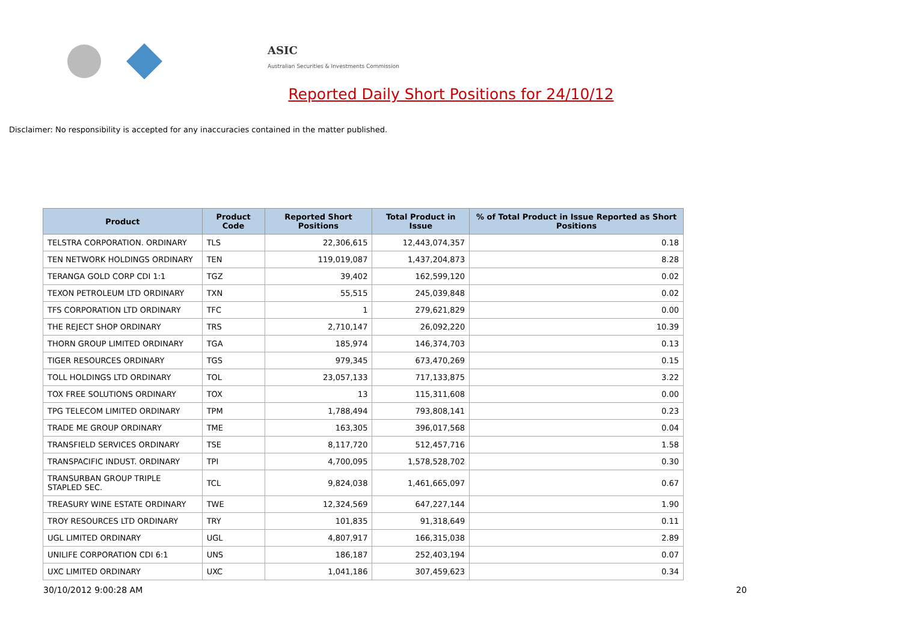ASIC
Australian Securities & Investments Commission
Reported Daily Short Positions for 24/10/12
Disclaimer: No responsibility is accepted for any inaccuracies contained in the matter published.
| Product | Product Code | Reported Short Positions | Total Product in Issue | % of Total Product in Issue Reported as Short Positions |
| --- | --- | --- | --- | --- |
| TELSTRA CORPORATION. ORDINARY | TLS | 22,306,615 | 12,443,074,357 | 0.18 |
| TEN NETWORK HOLDINGS ORDINARY | TEN | 119,019,087 | 1,437,204,873 | 8.28 |
| TERANGA GOLD CORP CDI 1:1 | TGZ | 39,402 | 162,599,120 | 0.02 |
| TEXON PETROLEUM LTD ORDINARY | TXN | 55,515 | 245,039,848 | 0.02 |
| TFS CORPORATION LTD ORDINARY | TFC | 1 | 279,621,829 | 0.00 |
| THE REJECT SHOP ORDINARY | TRS | 2,710,147 | 26,092,220 | 10.39 |
| THORN GROUP LIMITED ORDINARY | TGA | 185,974 | 146,374,703 | 0.13 |
| TIGER RESOURCES ORDINARY | TGS | 979,345 | 673,470,269 | 0.15 |
| TOLL HOLDINGS LTD ORDINARY | TOL | 23,057,133 | 717,133,875 | 3.22 |
| TOX FREE SOLUTIONS ORDINARY | TOX | 13 | 115,311,608 | 0.00 |
| TPG TELECOM LIMITED ORDINARY | TPM | 1,788,494 | 793,808,141 | 0.23 |
| TRADE ME GROUP ORDINARY | TME | 163,305 | 396,017,568 | 0.04 |
| TRANSFIELD SERVICES ORDINARY | TSE | 8,117,720 | 512,457,716 | 1.58 |
| TRANSPACIFIC INDUST. ORDINARY | TPI | 4,700,095 | 1,578,528,702 | 0.30 |
| TRANSURBAN GROUP TRIPLE STAPLED SEC. | TCL | 9,824,038 | 1,461,665,097 | 0.67 |
| TREASURY WINE ESTATE ORDINARY | TWE | 12,324,569 | 647,227,144 | 1.90 |
| TROY RESOURCES LTD ORDINARY | TRY | 101,835 | 91,318,649 | 0.11 |
| UGL LIMITED ORDINARY | UGL | 4,807,917 | 166,315,038 | 2.89 |
| UNILIFE CORPORATION CDI 6:1 | UNS | 186,187 | 252,403,194 | 0.07 |
| UXC LIMITED ORDINARY | UXC | 1,041,186 | 307,459,623 | 0.34 |
30/10/2012 9:00:28 AM 20